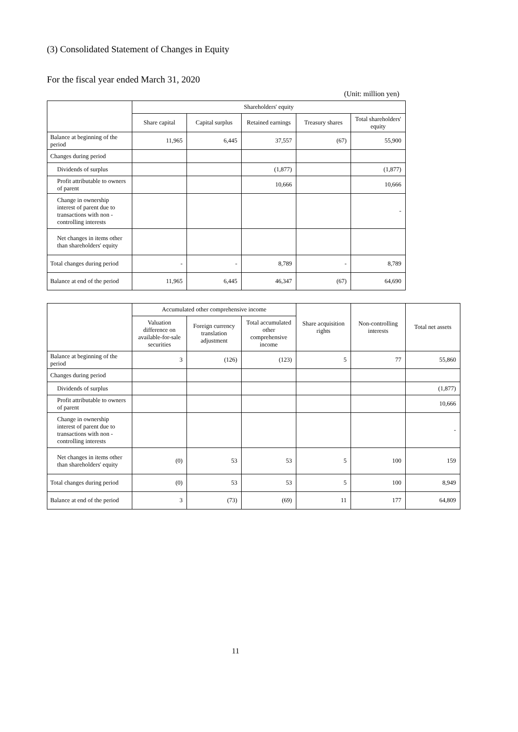(3) Consolidated Statement of Changes in Equity
For the fiscal year ended March 31, 2020
(Unit: million yen)
| | Shareholders' equity | | | | |
| --- | --- | --- | --- | --- | --- |
| | Share capital | Capital surplus | Retained earnings | Treasury shares | Total shareholders' equity |
| Balance at beginning of the period | 11,965 | 6,445 | 37,557 | (67) | 55,900 |
| Changes during period | | | | | |
| Dividends of surplus | | | (1,877) | | (1,877) |
| Profit attributable to owners of parent | | | 10,666 | | 10,666 |
| Change in ownership interest of parent due to transactions with non -controlling interests | | | | | - |
| Net changes in items other than shareholders' equity | | | | | |
| Total changes during period | - | - | 8,789 | - | 8,789 |
| Balance at end of the period | 11,965 | 6,445 | 46,347 | (67) | 64,690 |
| | Accumulated other comprehensive income | | | Share acquisition rights | Non-controlling interests | Total net assets |
| --- | --- | --- | --- | --- | --- | --- |
| | Valuation difference on available-for-sale securities | Foreign currency translation adjustment | Total accumulated other comprehensive income | | | |
| Balance at beginning of the period | 3 | (126) | (123) | 5 | 77 | 55,860 |
| Changes during period | | | | | | |
| Dividends of surplus | | | | | | (1,877) |
| Profit attributable to owners of parent | | | | | | 10,666 |
| Change in ownership interest of parent due to transactions with non -controlling interests | | | | | | - |
| Net changes in items other than shareholders' equity | (0) | 53 | 53 | 5 | 100 | 159 |
| Total changes during period | (0) | 53 | 53 | 5 | 100 | 8,949 |
| Balance at end of the period | 3 | (73) | (69) | 11 | 177 | 64,809 |
11